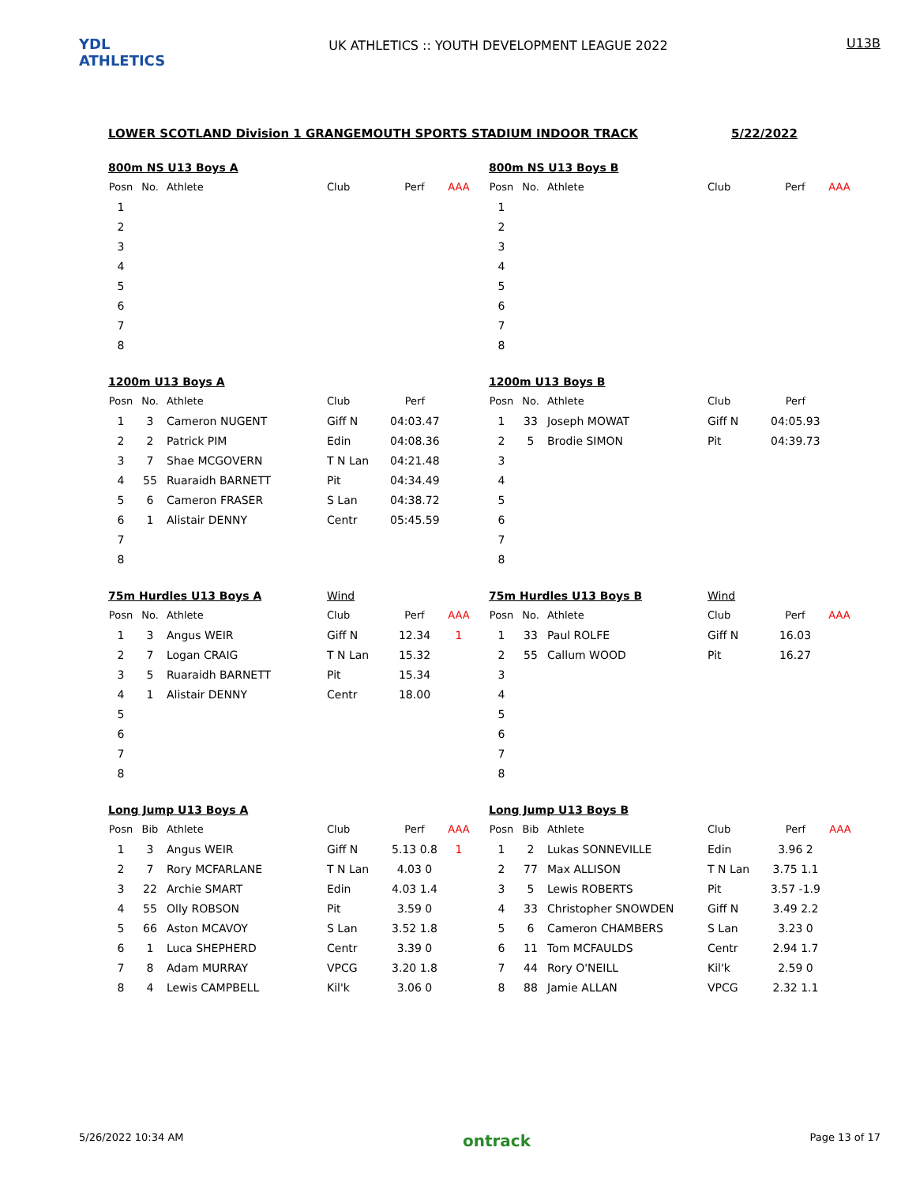YDL ATHLETICS
UK ATHLETICS :: YOUTH DEVELOPMENT LEAGUE 2022
U13B
LOWER SCOTLAND Division 1 GRANGEMOUTH SPORTS STADIUM INDOOR TRACK 5/22/2022
800m NS U13 Boys A
| Posn | No. | Athlete | Club | Perf | AAA |
| --- | --- | --- | --- | --- | --- |
| 1 | | | | | |
| 2 | | | | | |
| 3 | | | | | |
| 4 | | | | | |
| 5 | | | | | |
| 6 | | | | | |
| 7 | | | | | |
| 8 | | | | | |
800m NS U13 Boys B
| Posn | No. | Athlete | Club | Perf | AAA |
| --- | --- | --- | --- | --- | --- |
| 1 | | | | | |
| 2 | | | | | |
| 3 | | | | | |
| 4 | | | | | |
| 5 | | | | | |
| 6 | | | | | |
| 7 | | | | | |
| 8 | | | | | |
1200m U13 Boys A
| Posn | No. | Athlete | Club | Perf |
| --- | --- | --- | --- | --- |
| 1 | 3 | Cameron NUGENT | Giff N | 04:03.47 |
| 2 | 2 | Patrick PIM | Edin | 04:08.36 |
| 3 | 7 | Shae MCGOVERN | T N Lan | 04:21.48 |
| 4 | 55 | Ruaraidh BARNETT | Pit | 04:34.49 |
| 5 | 6 | Cameron FRASER | S Lan | 04:38.72 |
| 6 | 1 | Alistair DENNY | Centr | 05:45.59 |
| 7 | | | | |
| 8 | | | | |
1200m U13 Boys B
| Posn | No. | Athlete | Club | Perf |
| --- | --- | --- | --- | --- |
| 1 | 33 | Joseph MOWAT | Giff N | 04:05.93 |
| 2 | 5 | Brodie SIMON | Pit | 04:39.73 |
| 3 | | | | |
| 4 | | | | |
| 5 | | | | |
| 6 | | | | |
| 7 | | | | |
| 8 | | | | |
75m Hurdles U13 Boys A Wind
| Posn | No. | Athlete | Club | Perf | AAA |
| --- | --- | --- | --- | --- | --- |
| 1 | 3 | Angus WEIR | Giff N | 12.34 | 1 |
| 2 | 7 | Logan CRAIG | T N Lan | 15.32 | |
| 3 | 5 | Ruaraidh BARNETT | Pit | 15.34 | |
| 4 | 1 | Alistair DENNY | Centr | 18.00 | |
| 5 | | | | | |
| 6 | | | | | |
| 7 | | | | | |
| 8 | | | | | |
75m Hurdles U13 Boys B Wind
| Posn | No. | Athlete | Club | Perf | AAA |
| --- | --- | --- | --- | --- | --- |
| 1 | 33 | Paul ROLFE | Giff N | 16.03 | |
| 2 | 55 | Callum WOOD | Pit | 16.27 | |
| 3 | | | | | |
| 4 | | | | | |
| 5 | | | | | |
| 6 | | | | | |
| 7 | | | | | |
| 8 | | | | | |
Long Jump U13 Boys A
| Posn | Bib | Athlete | Club | Perf | AAA |
| --- | --- | --- | --- | --- | --- |
| 1 | 3 | Angus WEIR | Giff N | 5.13 0.8 | 1 |
| 2 | 7 | Rory MCFARLANE | T N Lan | 4.03 0 | |
| 3 | 22 | Archie SMART | Edin | 4.03 1.4 | |
| 4 | 55 | Olly ROBSON | Pit | 3.59 0 | |
| 5 | 66 | Aston MCAVOY | S Lan | 3.52 1.8 | |
| 6 | 1 | Luca SHEPHERD | Centr | 3.39 0 | |
| 7 | 8 | Adam MURRAY | VPCG | 3.20 1.8 | |
| 8 | 4 | Lewis CAMPBELL | Kil'k | 3.06 0 | |
Long Jump U13 Boys B
| Posn | Bib | Athlete | Club | Perf | AAA |
| --- | --- | --- | --- | --- | --- |
| 1 | 2 | Lukas SONNEVILLE | Edin | 3.96 2 | |
| 2 | 77 | Max ALLISON | T N Lan | 3.75 1.1 | |
| 3 | 5 | Lewis ROBERTS | Pit | 3.57 -1.9 | |
| 4 | 33 | Christopher SNOWDEN | Giff N | 3.49 2.2 | |
| 5 | 6 | Cameron CHAMBERS | S Lan | 3.23 0 | |
| 6 | 11 | Tom MCFAULDS | Centr | 2.94 1.7 | |
| 7 | 44 | Rory O'NEILL | Kil'k | 2.59 0 | |
| 8 | 88 | Jamie ALLAN | VPCG | 2.32 1.1 | |
5/26/2022 10:34 AM ontrack Page 13 of 17